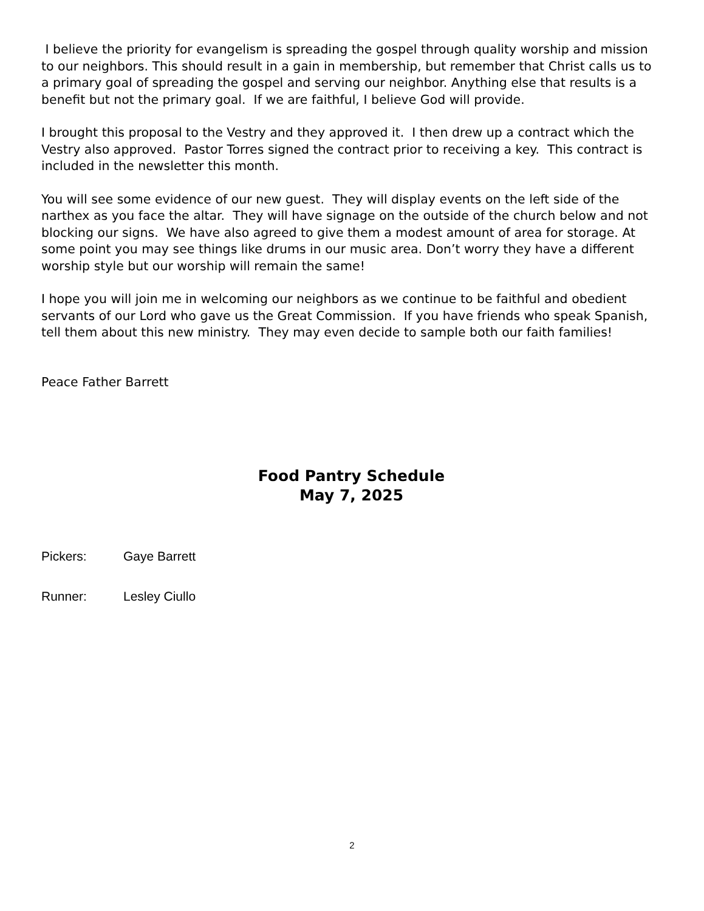I believe the priority for evangelism is spreading the gospel through quality worship and mission to our neighbors. This should result in a gain in membership, but remember that Christ calls us to a primary goal of spreading the gospel and serving our neighbor. Anything else that results is a benefit but not the primary goal. If we are faithful, I believe God will provide.
I brought this proposal to the Vestry and they approved it. I then drew up a contract which the Vestry also approved. Pastor Torres signed the contract prior to receiving a key. This contract is included in the newsletter this month.
You will see some evidence of our new guest. They will display events on the left side of the narthex as you face the altar. They will have signage on the outside of the church below and not blocking our signs. We have also agreed to give them a modest amount of area for storage. At some point you may see things like drums in our music area. Don’t worry they have a different worship style but our worship will remain the same!
I hope you will join me in welcoming our neighbors as we continue to be faithful and obedient servants of our Lord who gave us the Great Commission. If you have friends who speak Spanish, tell them about this new ministry. They may even decide to sample both our faith families!
Peace Father Barrett
Food Pantry Schedule
May 7, 2025
Pickers: Gaye Barrett
Runner: Lesley Ciullo
2